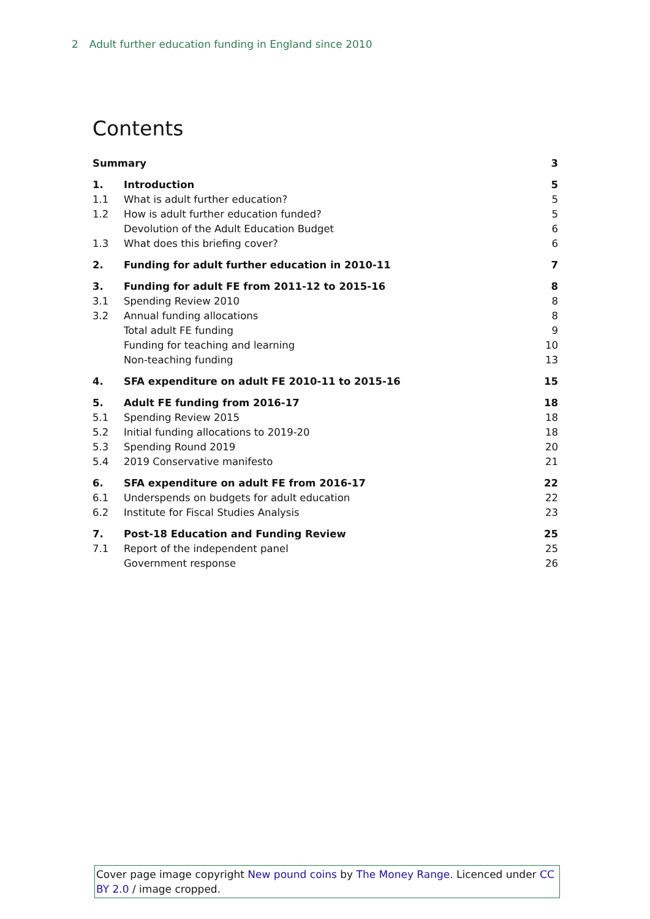2 Adult further education funding in England since 2010
Contents
| Summary | | 3 |
| 1. | Introduction | 5 |
| 1.1 | What is adult further education? | 5 |
| 1.2 | How is adult further education funded? | 5 |
| | Devolution of the Adult Education Budget | 6 |
| 1.3 | What does this briefing cover? | 6 |
| 2. | Funding for adult further education in 2010-11 | 7 |
| 3. | Funding for adult FE from 2011-12 to 2015-16 | 8 |
| 3.1 | Spending Review 2010 | 8 |
| 3.2 | Annual funding allocations | 8 |
| | Total adult FE funding | 9 |
| | Funding for teaching and learning | 10 |
| | Non-teaching funding | 13 |
| 4. | SFA expenditure on adult FE 2010-11 to 2015-16 | 15 |
| 5. | Adult FE funding from 2016-17 | 18 |
| 5.1 | Spending Review 2015 | 18 |
| 5.2 | Initial funding allocations to 2019-20 | 18 |
| 5.3 | Spending Round 2019 | 20 |
| 5.4 | 2019 Conservative manifesto | 21 |
| 6. | SFA expenditure on adult FE from 2016-17 | 22 |
| 6.1 | Underspends on budgets for adult education | 22 |
| 6.2 | Institute for Fiscal Studies Analysis | 23 |
| 7. | Post-18 Education and Funding Review | 25 |
| 7.1 | Report of the independent panel | 25 |
| | Government response | 26 |
Cover page image copyright New pound coins by The Money Range. Licenced under CC BY 2.0 / image cropped.